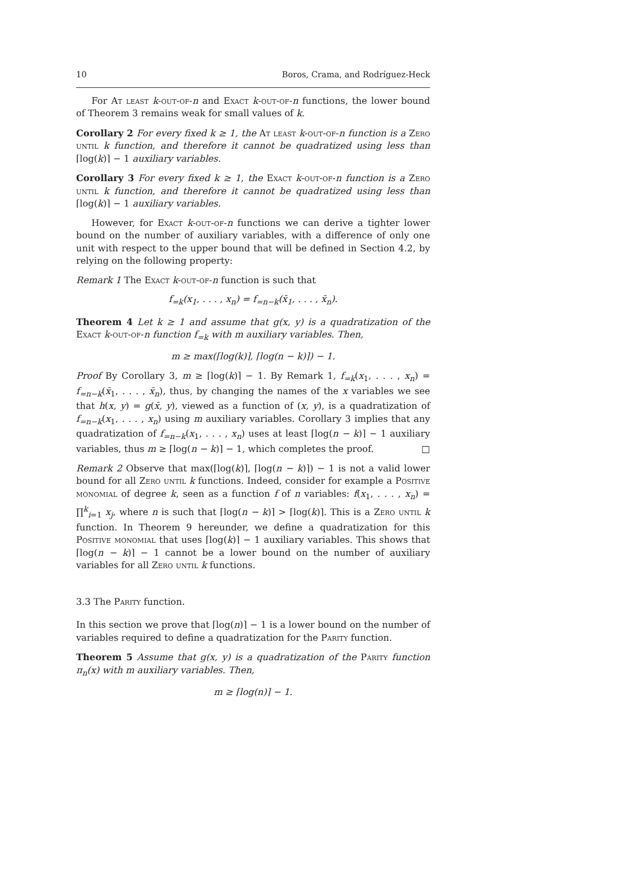10 Boros, Crama, and Rodríguez-Heck
For At least k-out-of-n and Exact k-out-of-n functions, the lower bound of Theorem 3 remains weak for small values of k.
Corollary 2 For every fixed k ≥ 1, the At least k-out-of-n function is a Zero until k function, and therefore it cannot be quadratized using less than ⌈log(k)⌉ − 1 auxiliary variables.
Corollary 3 For every fixed k ≥ 1, the Exact k-out-of-n function is a Zero until k function, and therefore it cannot be quadratized using less than ⌈log(k)⌉ − 1 auxiliary variables.
However, for Exact k-out-of-n functions we can derive a tighter lower bound on the number of auxiliary variables, with a difference of only one unit with respect to the upper bound that will be defined in Section 4.2, by relying on the following property:
Remark 1 The Exact k-out-of-n function is such that
f<sub>=k</sub>(x<sub>1</sub>, . . . , x<sub>n</sub>) = f<sub>=n−k</sub>(x̄<sub>1</sub>, . . . , x̄<sub>n</sub>).
Theorem 4 Let k ≥ 1 and assume that g(x, y) is a quadratization of the Exact k-out-of-n function f<sub>=k</sub> with m auxiliary variables. Then,
m ≥ max(⌈log(k)⌉, ⌈log(n − k)⌉) − 1.
Proof By Corollary 3, m ≥ ⌈log(k)⌉ − 1. By Remark 1, f<sub>=k</sub>(x<sub>1</sub>, . . . , x<sub>n</sub>) = f<sub>=n−k</sub>(x̄<sub>1</sub>, . . . , x̄<sub>n</sub>), thus, by changing the names of the x variables we see that h(x, y) = g(x̄, y), viewed as a function of (x, y), is a quadratization of f<sub>=n−k</sub>(x<sub>1</sub>, . . . , x<sub>n</sub>) using m auxiliary variables. Corollary 3 implies that any quadratization of f<sub>=n−k</sub>(x<sub>1</sub>, . . . , x<sub>n</sub>) uses at least ⌈log(n − k)⌉ − 1 auxiliary variables, thus m ≥ ⌈log(n − k)⌉ − 1, which completes the proof. □
Remark 2 Observe that max(⌈log(k)⌉, ⌈log(n − k)⌉) − 1 is not a valid lower bound for all Zero until k functions. Indeed, consider for example a Positive monomial of degree k, seen as a function f of n variables: f(x<sub>1</sub>, . . . , x<sub>n</sub>) = ∏<sup>k</sup><sub>i=1</sub> x<sub>j</sub>, where n is such that ⌈log(n − k)⌉ > ⌈log(k)⌉. This is a Zero until k function. In Theorem 9 hereunder, we define a quadratization for this Positive monomial that uses ⌈log(k)⌉ − 1 auxiliary variables. This shows that ⌈log(n − k)⌉ − 1 cannot be a lower bound on the number of auxiliary variables for all Zero until k functions.
3.3 The Parity function.
In this section we prove that ⌈log(n)⌉ − 1 is a lower bound on the number of variables required to define a quadratization for the Parity function.
Theorem 5 Assume that g(x, y) is a quadratization of the Parity function π<sub>n</sub>(x) with m auxiliary variables. Then,
m ≥ ⌈log(n)⌉ − 1.